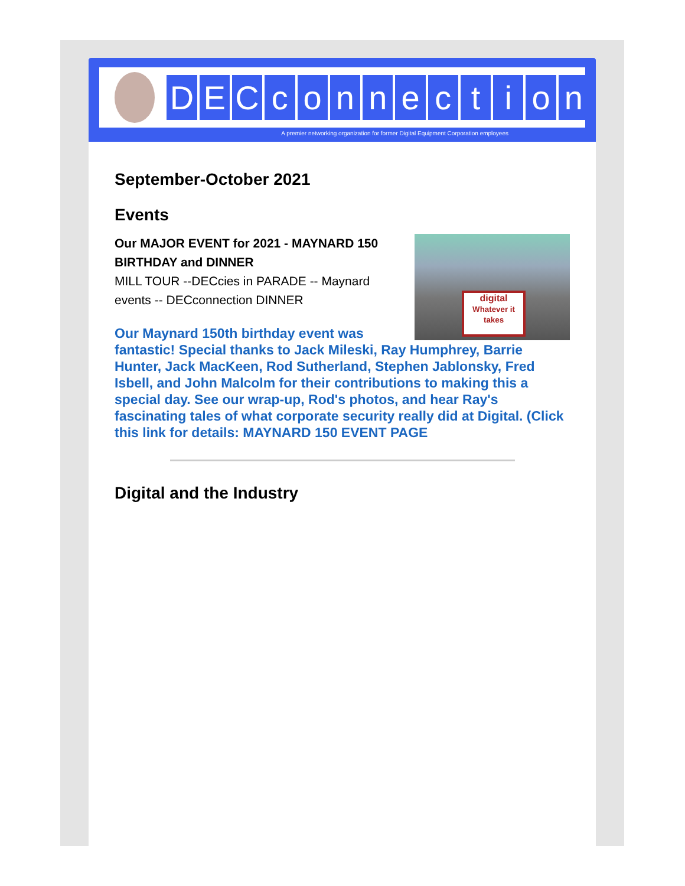DECconnection
A premier networking organization for former Digital Equipment Corporation employees
September-October 2021
Events
digital
Whatever it takes
Our MAJOR EVENT for 2021 - MAYNARD 150 BIRTHDAY and DINNER
MILL TOUR --DECcies in PARADE -- Maynard events -- DECconnection DINNER
Our Maynard 150th birthday event was fantastic! Special thanks to Jack Mileski, Ray Humphrey, Barrie Hunter, Jack MacKeen, Rod Sutherland, Stephen Jablonsky, Fred Isbell, and John Malcolm for their contributions to making this a special day. See our wrap-up, Rod's photos, and hear Ray's fascinating tales of what corporate security really did at Digital. (Click this link for details: MAYNARD 150 EVENT PAGE
Digital and the Industry